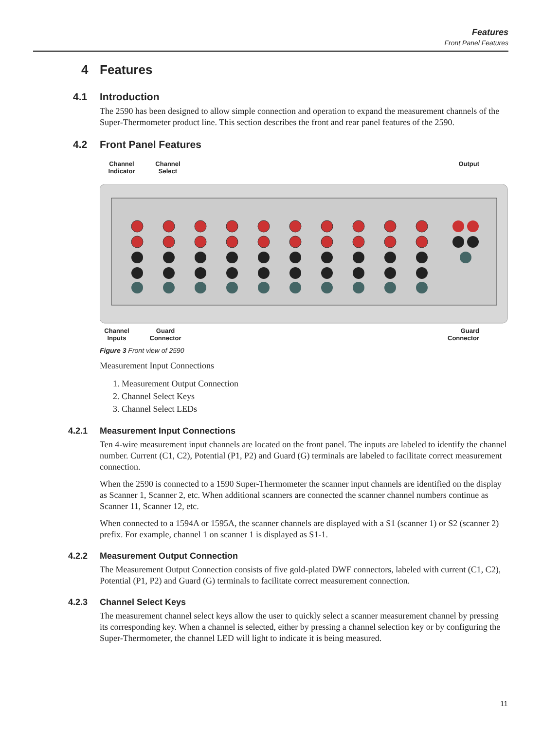Features
Front Panel Features
4 Features
4.1 Introduction
The 2590 has been designed to allow simple connection and operation to expand the measurement channels of the Super-Thermometer product line. This section describes the front and rear panel features of the 2590.
4.2 Front Panel Features
Channel
Indicator
Channel
Select
Output
Channel
Inputs
Guard
Connector
Guard
Connector
Figure 3 Front view of 2590
Measurement Input Connections
1. Measurement Output Connection
2. Channel Select Keys
3. Channel Select LEDs
4.2.1 Measurement Input Connections
Ten 4-wire measurement input channels are located on the front panel. The inputs are labeled to identify the channel number. Current (C1, C2), Potential (P1, P2) and Guard (G) terminals are labeled to facilitate correct measurement connection.
When the 2590 is connected to a 1590 Super-Thermometer the scanner input channels are identified on the display as Scanner 1, Scanner 2, etc. When additional scanners are connected the scanner channel numbers continue as Scanner 11, Scanner 12, etc.
When connected to a 1594A or 1595A, the scanner channels are displayed with a S1 (scanner 1) or S2 (scanner 2) prefix. For example, channel 1 on scanner 1 is displayed as S1-1.
4.2.2 Measurement Output Connection
The Measurement Output Connection consists of five gold-plated DWF connectors, labeled with current (C1, C2), Potential (P1, P2) and Guard (G) terminals to facilitate correct measurement connection.
4.2.3 Channel Select Keys
The measurement channel select keys allow the user to quickly select a scanner measurement channel by pressing its corresponding key. When a channel is selected, either by pressing a channel selection key or by configuring the Super-Thermometer, the channel LED will light to indicate it is being measured.
11